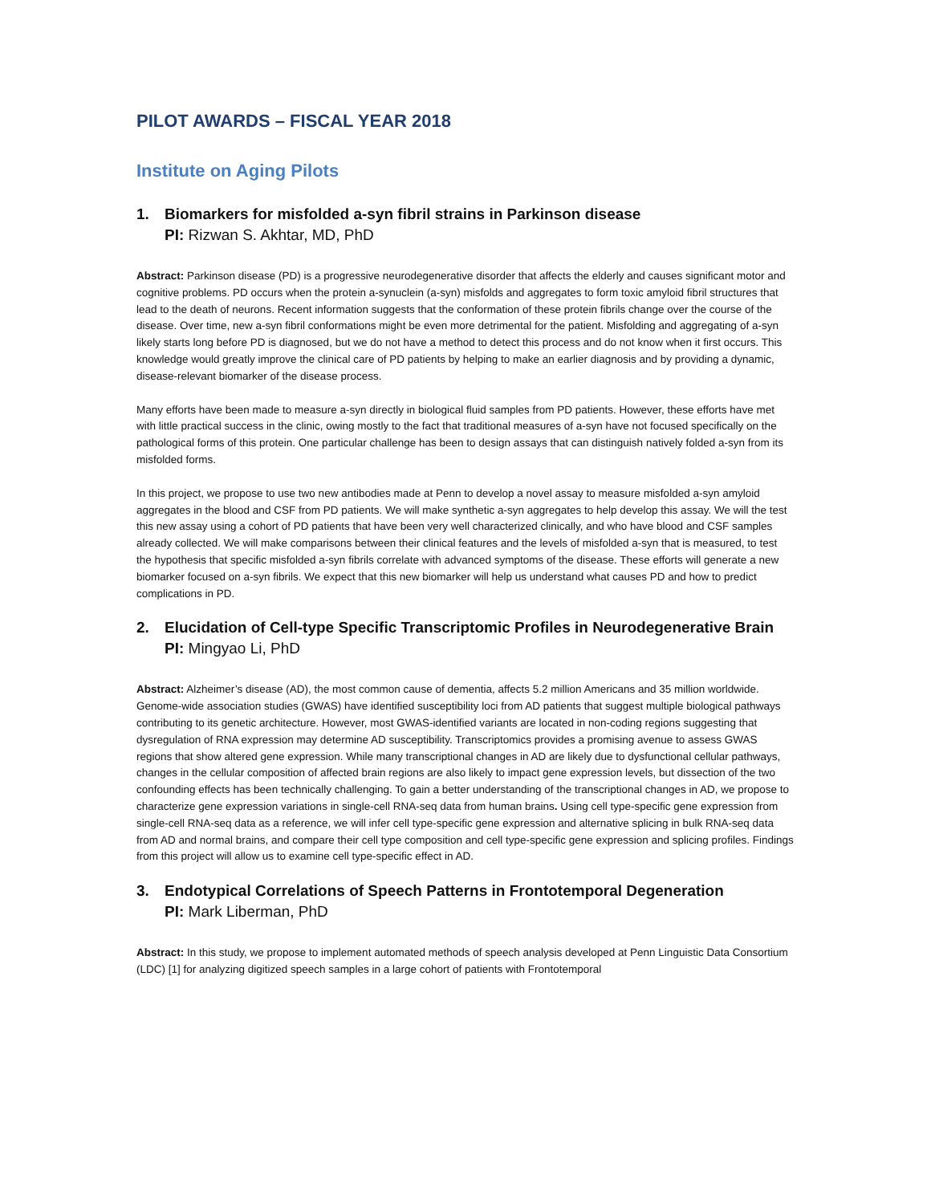PILOT AWARDS – FISCAL YEAR 2018
Institute on Aging Pilots
1. Biomarkers for misfolded a-syn fibril strains in Parkinson disease
PI: Rizwan S. Akhtar, MD, PhD
Abstract: Parkinson disease (PD) is a progressive neurodegenerative disorder that affects the elderly and causes significant motor and cognitive problems. PD occurs when the protein a-synuclein (a-syn) misfolds and aggregates to form toxic amyloid fibril structures that lead to the death of neurons. Recent information suggests that the conformation of these protein fibrils change over the course of the disease. Over time, new a-syn fibril conformations might be even more detrimental for the patient. Misfolding and aggregating of a-syn likely starts long before PD is diagnosed, but we do not have a method to detect this process and do not know when it first occurs. This knowledge would greatly improve the clinical care of PD patients by helping to make an earlier diagnosis and by providing a dynamic, disease-relevant biomarker of the disease process.
Many efforts have been made to measure a-syn directly in biological fluid samples from PD patients. However, these efforts have met with little practical success in the clinic, owing mostly to the fact that traditional measures of a-syn have not focused specifically on the pathological forms of this protein. One particular challenge has been to design assays that can distinguish natively folded a-syn from its misfolded forms.
In this project, we propose to use two new antibodies made at Penn to develop a novel assay to measure misfolded a-syn amyloid aggregates in the blood and CSF from PD patients. We will make synthetic a-syn aggregates to help develop this assay. We will the test this new assay using a cohort of PD patients that have been very well characterized clinically, and who have blood and CSF samples already collected. We will make comparisons between their clinical features and the levels of misfolded a-syn that is measured, to test the hypothesis that specific misfolded a-syn fibrils correlate with advanced symptoms of the disease. These efforts will generate a new biomarker focused on a-syn fibrils. We expect that this new biomarker will help us understand what causes PD and how to predict complications in PD.
2. Elucidation of Cell-type Specific Transcriptomic Profiles in Neurodegenerative Brain
PI: Mingyao Li, PhD
Abstract: Alzheimer’s disease (AD), the most common cause of dementia, affects 5.2 million Americans and 35 million worldwide. Genome-wide association studies (GWAS) have identified susceptibility loci from AD patients that suggest multiple biological pathways contributing to its genetic architecture. However, most GWAS-identified variants are located in non-coding regions suggesting that dysregulation of RNA expression may determine AD susceptibility. Transcriptomics provides a promising avenue to assess GWAS regions that show altered gene expression. While many transcriptional changes in AD are likely due to dysfunctional cellular pathways, changes in the cellular composition of affected brain regions are also likely to impact gene expression levels, but dissection of the two confounding effects has been technically challenging. To gain a better understanding of the transcriptional changes in AD, we propose to characterize gene expression variations in single-cell RNA-seq data from human brains. Using cell type-specific gene expression from single-cell RNA-seq data as a reference, we will infer cell type-specific gene expression and alternative splicing in bulk RNA-seq data from AD and normal brains, and compare their cell type composition and cell type-specific gene expression and splicing profiles. Findings from this project will allow us to examine cell type-specific effect in AD.
3. Endotypical Correlations of Speech Patterns in Frontotemporal Degeneration
PI: Mark Liberman, PhD
Abstract: In this study, we propose to implement automated methods of speech analysis developed at Penn Linguistic Data Consortium (LDC) [1] for analyzing digitized speech samples in a large cohort of patients with Frontotemporal